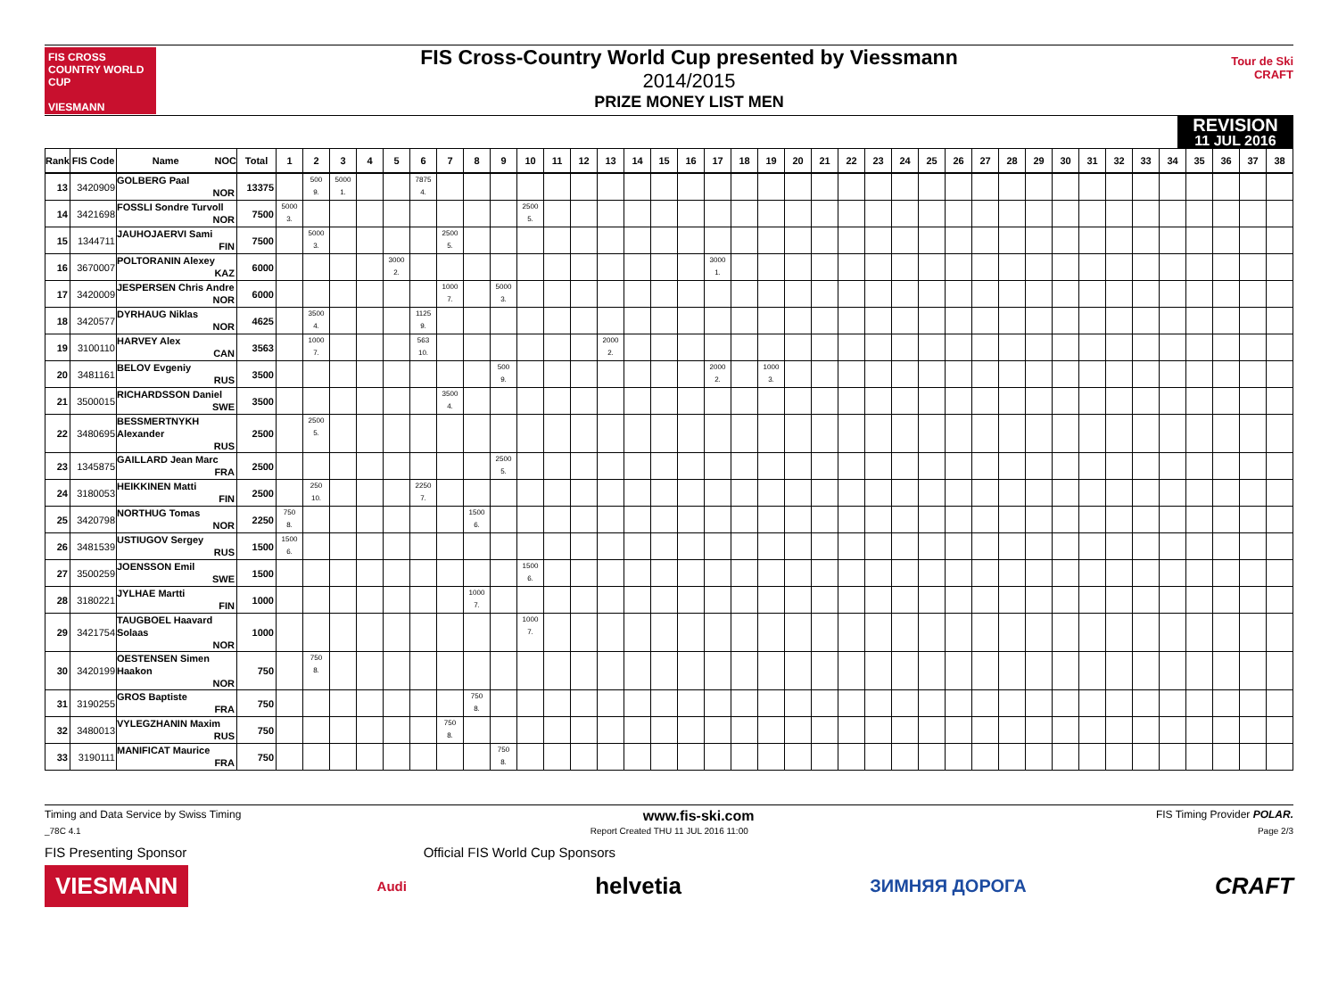FIS CROSS COUNTRY WORLD CUP
VIESMANN
FIS Cross-Country World Cup presented by Viessmann
2014/2015
PRIZE MONEY LIST MEN
Tour de Ski
CRAFT
REVISION
11 JUL 2016
| Rank | FIS Code | Name NOC | Total | 1 | 2 | 3 | 4 | 5 | 6 | 7 | 8 | 9 | 10 | 11 | 12 | 13 | 14 | 15 | 16 | 17 | 18 | 19 | 20 | 21 | 22 | 23 | 24 | 25 | 26 | 27 | 28 | 29 | 30 | 31 | 32 | 33 | 34 | 35 | 36 | 37 | 38 |
| --- | --- | --- | --- | --- | --- | --- | --- | --- | --- | --- | --- | --- | --- | --- | --- | --- | --- | --- | --- | --- | --- | --- | --- | --- | --- | --- | --- | --- | --- | --- | --- | --- | --- | --- | --- | --- | --- | --- | --- | --- | --- |
| 13 | 3420909 | GOLBERG Paal NOR | 13375 | | 500 9. | 5000 1. | | | 7875 4. | | | | | | | | | | | | | | | | | | | | | | | | | | | | | | | | |
| 14 | 3421698 | FOSSLI Sondre Turvoll NOR | 7500 | 5000 3. | | | | | | | | | 2500 5. | | | | | | | | | | | | | | | | | | | | | | | | | | | | |
| 15 | 1344711 | JAUHOJAERVI Sami FIN | 7500 | | 5000 3. | | | | | 2500 5. | | | | | | | | | | | | | | | | | | | | | | | | | | | | | | | |
| 16 | 3670007 | POLTORANIN Alexey KAZ | 6000 | | | | | 3000 2. | | | | | | | | | | | | 3000 1. | | | | | | | | | | | | | | | | | | | | | |
| 17 | 3420009 | JESPERSEN Chris Andre NOR | 6000 | | | | | | | 1000 7. | | 5000 3. | | | | | | | | | | | | | | | | | | | | | | | | | | | | | |
| 18 | 3420577 | DYRHAUG Niklas NOR | 4625 | | 3500 4. | | | | 1125 9. | | | | | | | | | | | | | | | | | | | | | | | | | | | | | | | | |
| 19 | 3100110 | HARVEY Alex CAN | 3563 | | 1000 7. | | | | 563 10. | | | | | | | 2000 2. | | | | | | | | | | | | | | | | | | | | | | | | | |
| 20 | 3481161 | BELOV Evgeniy RUS | 3500 | | | | | | | | | 500 9. | | | | | | | | 2000 2. | | 1000 3. | | | | | | | | | | | | | | | | | | | |
| 21 | 3500015 | RICHARDSSON Daniel SWE | 3500 | | | | | | | 3500 4. | | | | | | | | | | | | | | | | | | | | | | | | | | | | | | | |
| 22 | 3480695 | BESSMERTNYKH Alexander RUS | 2500 | | 2500 5. | | | | | | | | | | | | | | | | | | | | | | | | | | | | | | | | | | | | |
| 23 | 1345875 | GAILLARD Jean Marc FRA | 2500 | | | | | | | | | 2500 5. | | | | | | | | | | | | | | | | | | | | | | | | | | | | | |
| 24 | 3180053 | HEIKKINEN Matti FIN | 2500 | | 250 10. | | | | 2250 7. | | | | | | | | | | | | | | | | | | | | | | | | | | | | | | | | |
| 25 | 3420798 | NORTHUG Tomas NOR | 2250 | 750 8. | | | | | | | 1500 6. | | | | | | | | | | | | | | | | | | | | | | | | | | | | | | |
| 26 | 3481539 | USTIUGOV Sergey RUS | 1500 | 1500 6. | | | | | | | | | | | | | | | | | | | | | | | | | | | | | | | | | | | | | |
| 27 | 3500259 | JOENSSON Emil SWE | 1500 | | | | | | | | | | 1500 6. | | | | | | | | | | | | | | | | | | | | | | | | | | | | |
| 28 | 3180221 | JYLHAE Martti FIN | 1000 | | | | | | | | 1000 7. | | | | | | | | | | | | | | | | | | | | | | | | | | | | | | |
| 29 | 3421754 | TAUGBOEL Haavard Solaas NOR | 1000 | | | | | | | | | | 1000 7. | | | | | | | | | | | | | | | | | | | | | | | | | | | | |
| 30 | 3420199 | OESTENSEN Simen Haakon NOR | 750 | | 750 8. | | | | | | | | | | | | | | | | | | | | | | | | | | | | | | | | | | | | |
| 31 | 3190255 | GROS Baptiste FRA | 750 | | | | | | | | 750 8. | | | | | | | | | | | | | | | | | | | | | | | | | | | | | | |
| 32 | 3480013 | VYLEGZHANIN Maxim RUS | 750 | | | | | | | 750 8. | | | | | | | | | | | | | | | | | | | | | | | | | | | | | | | |
| 33 | 3190111 | MANIFICAT Maurice FRA | 750 | | | | | | | | | 750 8. | | | | | | | | | | | | | | | | | | | | | | | | | | | | | |
Timing and Data Service by Swiss Timing www.fis-ski.com FIS Timing Provider POLAR.
_78C 4.1 Report Created THU 11 JUL 2016 11:00 Page 2/3
FIS Presenting Sponsor Official FIS World Cup Sponsors
VIESMANN Audi helvetia ЗИМНЯЯ ДОРОГА CRAFT